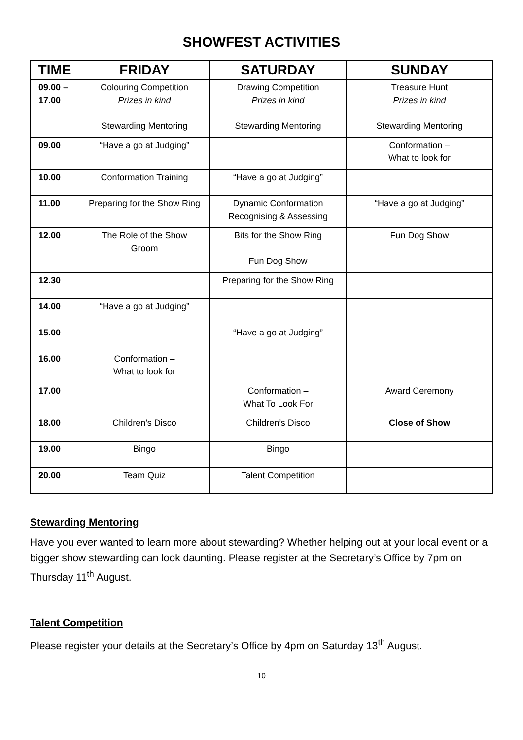SHOWFEST ACTIVITIES
| TIME | FRIDAY | SATURDAY | SUNDAY |
| --- | --- | --- | --- |
| 09.00 – 17.00 | Colouring Competition Prizes in kind Stewarding Mentoring | Drawing Competition Prizes in kind Stewarding Mentoring | Treasure Hunt Prizes in kind Stewarding Mentoring |
| 09.00 | “Have a go at Judging” | | Conformation – What to look for |
| 10.00 | Conformation Training | “Have a go at Judging” | |
| 11.00 | Preparing for the Show Ring | Dynamic Conformation Recognising & Assessing | “Have a go at Judging” |
| 12.00 | The Role of the Show Groom | Bits for the Show Ring Fun Dog Show | Fun Dog Show |
| 12.30 | | Preparing for the Show Ring | |
| 14.00 | “Have a go at Judging” | | |
| 15.00 | | “Have a go at Judging” | |
| 16.00 | Conformation – What to look for | | |
| 17.00 | | Conformation – What To Look For | Award Ceremony |
| 18.00 | Children’s Disco | Children’s Disco | Close of Show |
| 19.00 | Bingo | Bingo | |
| 20.00 | Team Quiz | Talent Competition | |
Stewarding Mentoring
Have you ever wanted to learn more about stewarding? Whether helping out at your local event or a bigger show stewarding can look daunting. Please register at the Secretary’s Office by 7pm on Thursday 11<sup>th</sup> August.
Talent Competition
Please register your details at the Secretary’s Office by 4pm on Saturday 13<sup>th</sup> August.
10